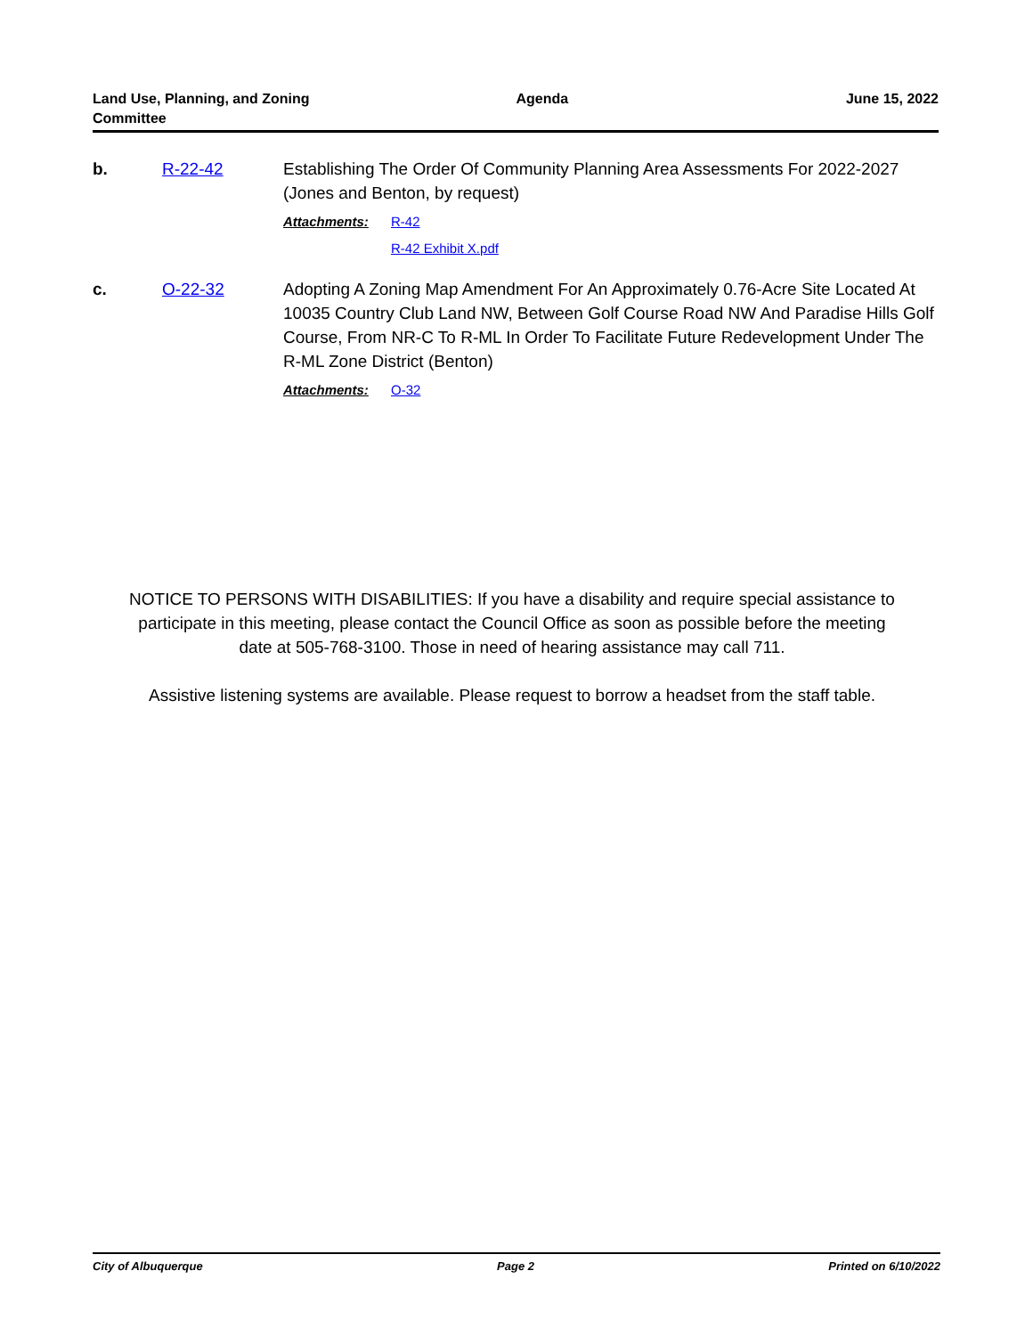Land Use, Planning, and Zoning
Committee
Agenda June 15, 2022
b. R-22-42 Establishing The Order Of Community Planning Area Assessments For 2022-2027 (Jones and Benton, by request)
Attachments: R-42
R-42 Exhibit X.pdf
c. O-22-32 Adopting A Zoning Map Amendment For An Approximately 0.76-Acre Site Located At 10035 Country Club Land NW, Between Golf Course Road NW And Paradise Hills Golf Course, From NR-C To R-ML In Order To Facilitate Future Redevelopment Under The R-ML Zone District (Benton)
Attachments: O-32
NOTICE TO PERSONS WITH DISABILITIES: If you have a disability and require special assistance to participate in this meeting, please contact the Council Office as soon as possible before the meeting date at 505-768-3100. Those in need of hearing assistance may call 711.
Assistive listening systems are available. Please request to borrow a headset from the staff table.
City of Albuquerque Page 2 Printed on 6/10/2022